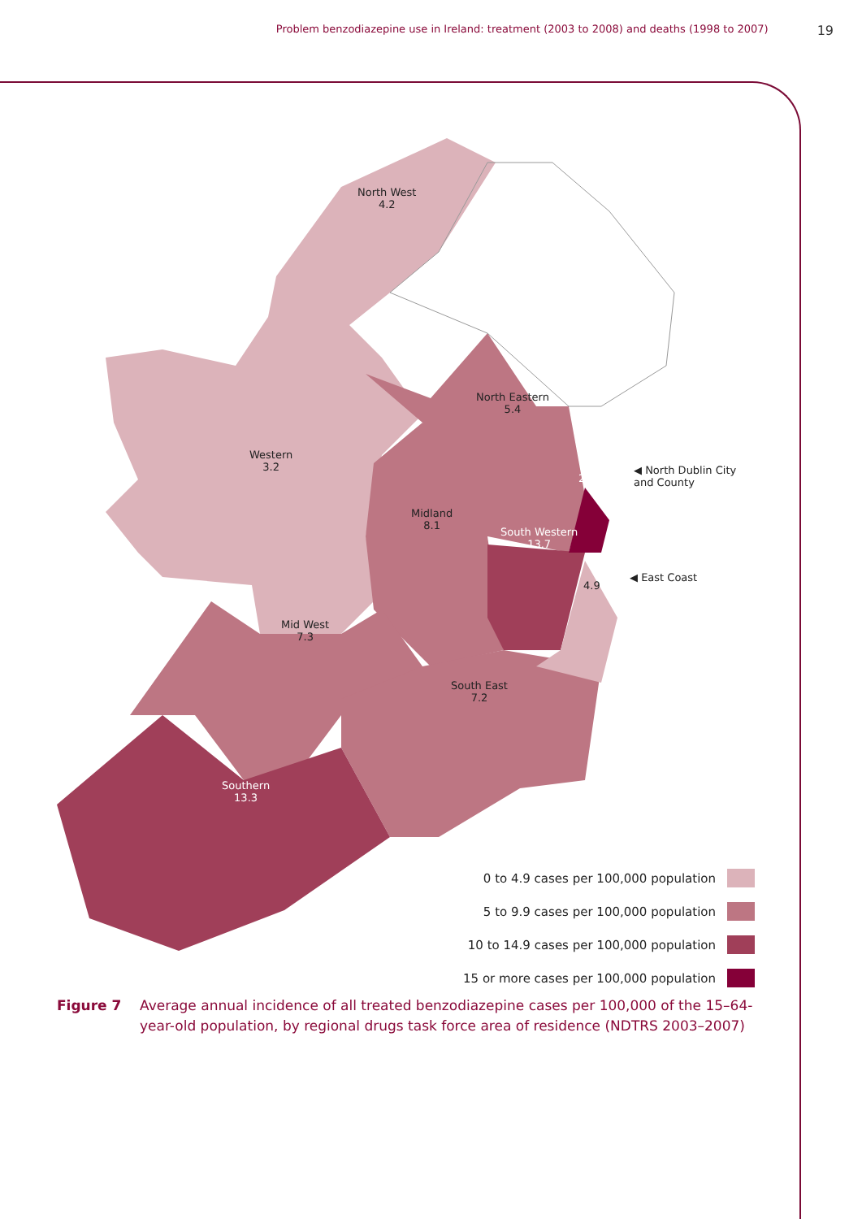Problem benzodiazepine use in Ireland: treatment (2003 to 2008) and deaths (1998 to 2007) 19
North West
4.2
North Eastern
5.4
Western
3.2
23.0
◀ North Dublin City
and County
Midland
8.1
South Western
13.7
4.9
◀ East Coast
Mid West
7.3
South East
7.2
Southern
13.3
0 to 4.9 cases per 100,000 population
5 to 9.9 cases per 100,000 population
10 to 14.9 cases per 100,000 population
15 or more cases per 100,000 population
Figure 7 Average annual incidence of all treated benzodiazepine cases per 100,000 of the 15–64-year-old population, by regional drugs task force area of residence (NDTRS 2003–2007)